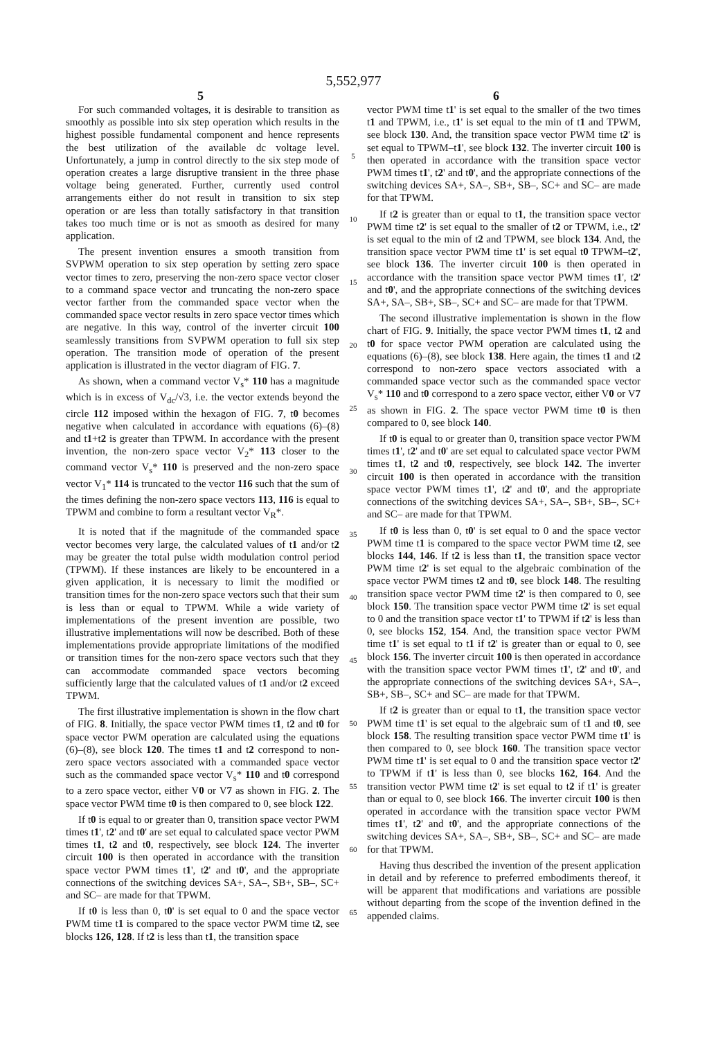5,552,977
5 6
For such commanded voltages, it is desirable to transition as smoothly as possible into six step operation which results in the highest possible fundamental component and hence represents the best utilization of the available dc voltage level. Unfortunately, a jump in control directly to the six step mode of operation creates a large disruptive transient in the three phase voltage being generated. Further, currently used control arrangements either do not result in transition to six step operation or are less than totally satisfactory in that transition takes too much time or is not as smooth as desired for many application.
The present invention ensures a smooth transition from SVPWM operation to six step operation by setting zero space vector times to zero, preserving the non-zero space vector closer to a command space vector and truncating the non-zero space vector farther from the commanded space vector when the commanded space vector results in zero space vector times which are negative. In this way, control of the inverter circuit 100 seamlessly transitions from SVPWM operation to full six step operation. The transition mode of operation of the present application is illustrated in the vector diagram of FIG. 7.
As shown, when a command vector V<sub>s</sub>* 110 has a magnitude which is in excess of V<sub>dc</sub>/√3, i.e. the vector extends beyond the circle 112 imposed within the hexagon of FIG. 7, t0 becomes negative when calculated in accordance with equations (6)–(8) and t1+t2 is greater than TPWM. In accordance with the present invention, the non-zero space vector V<sub>2</sub>* 113 closer to the command vector V<sub>s</sub>* 110 is preserved and the non-zero space vector V<sub>1</sub>* 114 is truncated to the vector 116 such that the sum of the times defining the non-zero space vectors 113, 116 is equal to TPWM and combine to form a resultant vector V<sub>R</sub>*.
It is noted that if the magnitude of the commanded space vector becomes very large, the calculated values of t1 and/or t2 may be greater the total pulse width modulation control period (TPWM). If these instances are likely to be encountered in a given application, it is necessary to limit the modified or transition times for the non-zero space vectors such that their sum is less than or equal to TPWM. While a wide variety of implementations of the present invention are possible, two illustrative implementations will now be described. Both of these implementations provide appropriate limitations of the modified or transition times for the non-zero space vectors such that they can accommodate commanded space vectors becoming sufficiently large that the calculated values of t1 and/or t2 exceed TPWM.
The first illustrative implementation is shown in the flow chart of FIG. 8. Initially, the space vector PWM times t1, t2 and t0 for space vector PWM operation are calculated using the equations (6)–(8), see block 120. The times t1 and t2 correspond to non-zero space vectors associated with a commanded space vector such as the commanded space vector V<sub>s</sub>* 110 and t0 correspond to a zero space vector, either V0 or V7 as shown in FIG. 2. The space vector PWM time t0 is then compared to 0, see block 122.
If t0 is equal to or greater than 0, transition space vector PWM times t1', t2' and t0' are set equal to calculated space vector PWM times t1, t2 and t0, respectively, see block 124. The inverter circuit 100 is then operated in accordance with the transition space vector PWM times t1', t2' and t0', and the appropriate connections of the switching devices SA+, SA–, SB+, SB–, SC+ and SC– are made for that TPWM.
If t0 is less than 0, t0' is set equal to 0 and the space vector PWM time t1 is compared to the space vector PWM time t2, see blocks 126, 128. If t2 is less than t1, the transition space
5
10
15
20
25
30
35
40
45
50
55
60
65
vector PWM time t1' is set equal to the smaller of the two times t1 and TPWM, i.e., t1' is set equal to the min of t1 and TPWM, see block 130. And, the transition space vector PWM time t2' is set equal to TPWM–t1', see block 132. The inverter circuit 100 is then operated in accordance with the transition space vector PWM times t1', t2' and t0', and the appropriate connections of the switching devices SA+, SA–, SB+, SB–, SC+ and SC– are made for that TPWM.
If t2 is greater than or equal to t1, the transition space vector PWM time t2' is set equal to the smaller of t2 or TPWM, i.e., t2' is set equal to the min of t2 and TPWM, see block 134. And, the transition space vector PWM time t1' is set equal t0 TPWM–t2', see block 136. The inverter circuit 100 is then operated in accordance with the transition space vector PWM times t1', t2' and t0', and the appropriate connections of the switching devices SA+, SA–, SB+, SB–, SC+ and SC– are made for that TPWM.
The second illustrative implementation is shown in the flow chart of FIG. 9. Initially, the space vector PWM times t1, t2 and t0 for space vector PWM operation are calculated using the equations (6)–(8), see block 138. Here again, the times t1 and t2 correspond to non-zero space vectors associated with a commanded space vector such as the commanded space vector V<sub>s</sub>* 110 and t0 correspond to a zero space vector, either V0 or V7 as shown in FIG. 2. The space vector PWM time t0 is then compared to 0, see block 140.
If t0 is equal to or greater than 0, transition space vector PWM times t1', t2' and t0' are set equal to calculated space vector PWM times t1, t2 and t0, respectively, see block 142. The inverter circuit 100 is then operated in accordance with the transition space vector PWM times t1', t2' and t0', and the appropriate connections of the switching devices SA+, SA–, SB+, SB–, SC+ and SC– are made for that TPWM.
If t0 is less than 0, t0' is set equal to 0 and the space vector PWM time t1 is compared to the space vector PWM time t2, see blocks 144, 146. If t2 is less than t1, the transition space vector PWM time t2' is set equal to the algebraic combination of the space vector PWM times t2 and t0, see block 148. The resulting transition space vector PWM time t2' is then compared to 0, see block 150. The transition space vector PWM time t2' is set equal to 0 and the transition space vector t1' to TPWM if t2' is less than 0, see blocks 152, 154. And, the transition space vector PWM time t1' is set equal to t1 if t2' is greater than or equal to 0, see block 156. The inverter circuit 100 is then operated in accordance with the transition space vector PWM times t1', t2' and t0', and the appropriate connections of the switching devices SA+, SA–, SB+, SB–, SC+ and SC– are made for that TPWM.
If t2 is greater than or equal to t1, the transition space vector PWM time t1' is set equal to the algebraic sum of t1 and t0, see block 158. The resulting transition space vector PWM time t1' is then compared to 0, see block 160. The transition space vector PWM time t1' is set equal to 0 and the transition space vector t2' to TPWM if t1' is less than 0, see blocks 162, 164. And the transition vector PWM time t2' is set equal to t2 if t1' is greater than or equal to 0, see block 166. The inverter circuit 100 is then operated in accordance with the transition space vector PWM times t1', t2' and t0', and the appropriate connections of the switching devices SA+, SA–, SB+, SB–, SC+ and SC– are made for that TPWM.
Having thus described the invention of the present application in detail and by reference to preferred embodiments thereof, it will be apparent that modifications and variations are possible without departing from the scope of the invention defined in the appended claims.